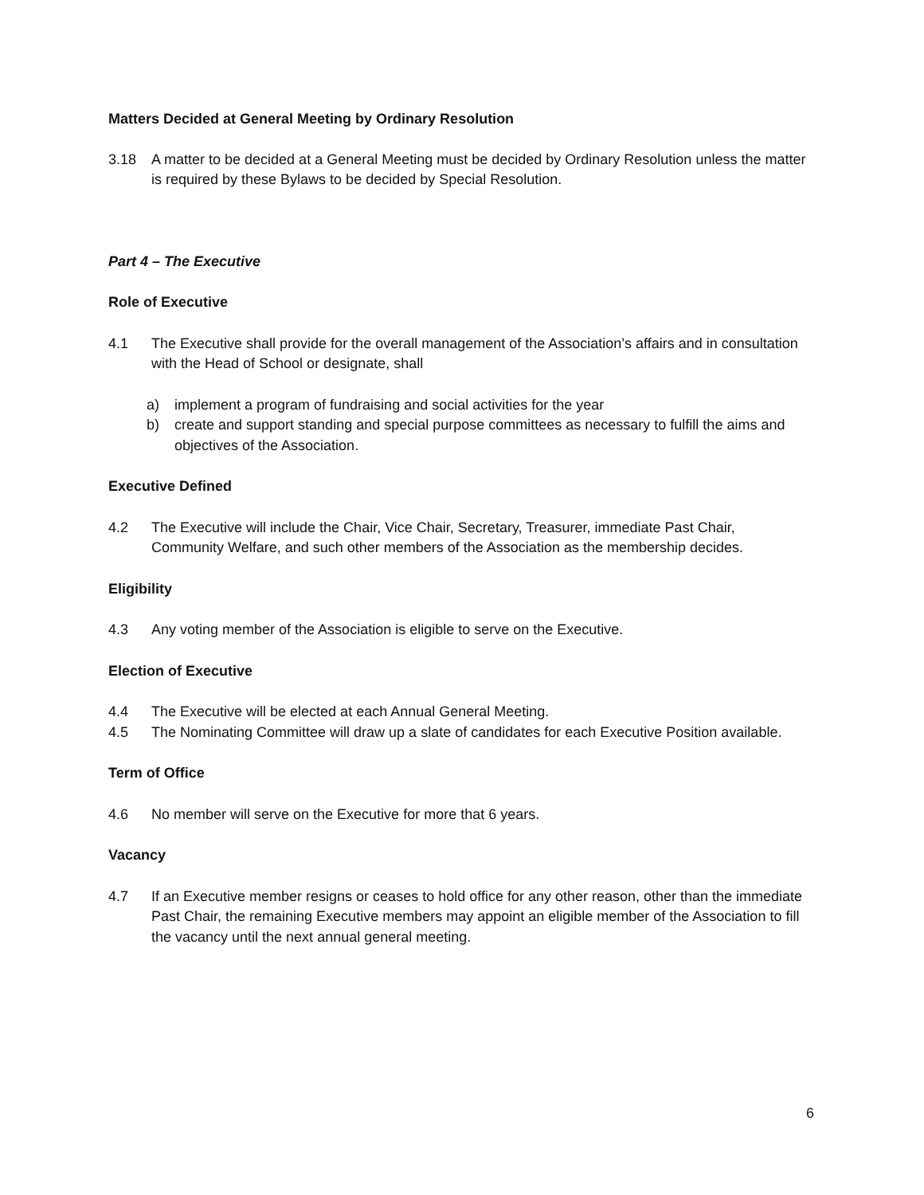Matters Decided at General Meeting by Ordinary Resolution
3.18 A matter to be decided at a General Meeting must be decided by Ordinary Resolution unless the matter is required by these Bylaws to be decided by Special Resolution.
Part 4 – The Executive
Role of Executive
4.1 The Executive shall provide for the overall management of the Association’s affairs and in consultation with the Head of School or designate, shall
a) implement a program of fundraising and social activities for the year
b) create and support standing and special purpose committees as necessary to fulfill the aims and objectives of the Association.
Executive Defined
4.2 The Executive will include the Chair, Vice Chair, Secretary, Treasurer, immediate Past Chair, Community Welfare, and such other members of the Association as the membership decides.
Eligibility
4.3 Any voting member of the Association is eligible to serve on the Executive.
Election of Executive
4.4 The Executive will be elected at each Annual General Meeting.
4.5 The Nominating Committee will draw up a slate of candidates for each Executive Position available.
Term of Office
4.6 No member will serve on the Executive for more that 6 years.
Vacancy
4.7 If an Executive member resigns or ceases to hold office for any other reason, other than the immediate Past Chair, the remaining Executive members may appoint an eligible member of the Association to fill the vacancy until the next annual general meeting.
6